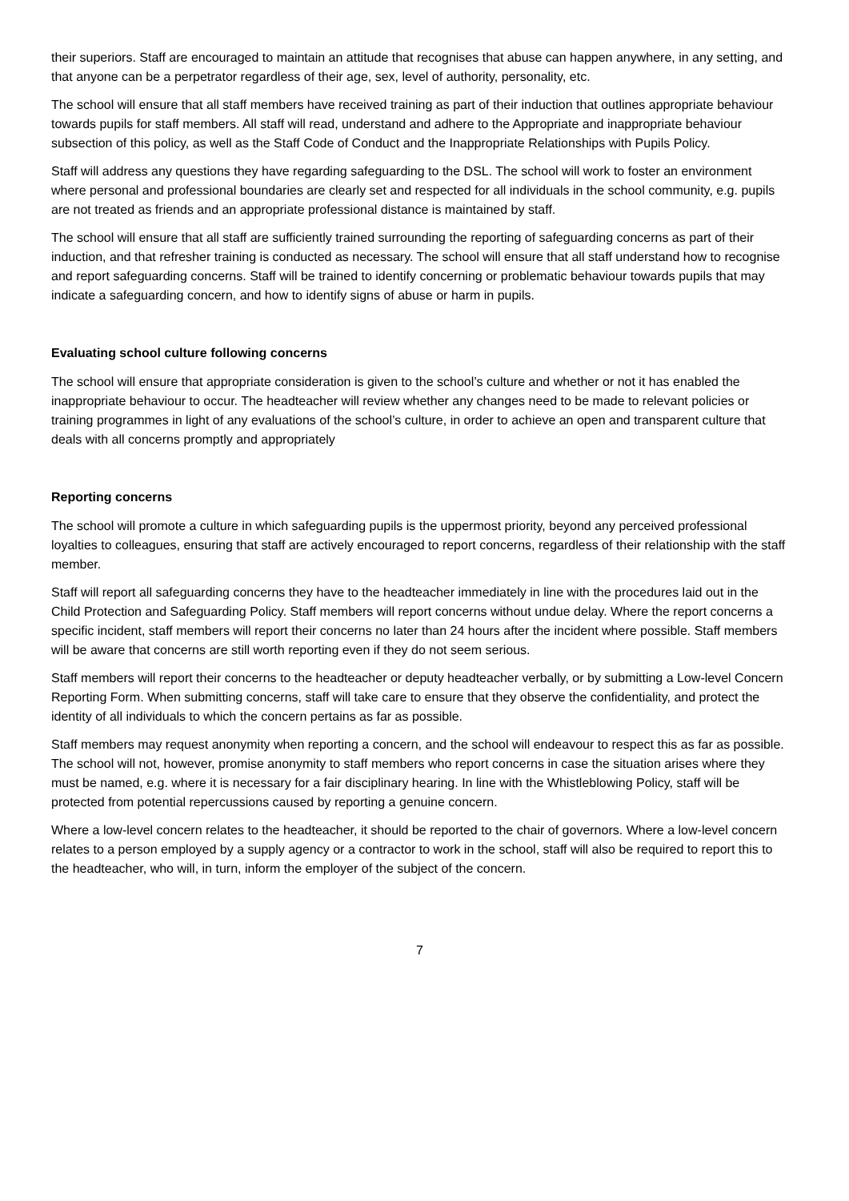their superiors. Staff are encouraged to maintain an attitude that recognises that abuse can happen anywhere, in any setting, and that anyone can be a perpetrator regardless of their age, sex, level of authority, personality, etc.
The school will ensure that all staff members have received training as part of their induction that outlines appropriate behaviour towards pupils for staff members. All staff will read, understand and adhere to the Appropriate and inappropriate behaviour subsection of this policy, as well as the Staff Code of Conduct and the Inappropriate Relationships with Pupils Policy.
Staff will address any questions they have regarding safeguarding to the DSL. The school will work to foster an environment where personal and professional boundaries are clearly set and respected for all individuals in the school community, e.g. pupils are not treated as friends and an appropriate professional distance is maintained by staff.
The school will ensure that all staff are sufficiently trained surrounding the reporting of safeguarding concerns as part of their induction, and that refresher training is conducted as necessary. The school will ensure that all staff understand how to recognise and report safeguarding concerns. Staff will be trained to identify concerning or problematic behaviour towards pupils that may indicate a safeguarding concern, and how to identify signs of abuse or harm in pupils.
Evaluating school culture following concerns
The school will ensure that appropriate consideration is given to the school’s culture and whether or not it has enabled the inappropriate behaviour to occur. The headteacher will review whether any changes need to be made to relevant policies or training programmes in light of any evaluations of the school’s culture, in order to achieve an open and transparent culture that deals with all concerns promptly and appropriately
Reporting concerns
The school will promote a culture in which safeguarding pupils is the uppermost priority, beyond any perceived professional loyalties to colleagues, ensuring that staff are actively encouraged to report concerns, regardless of their relationship with the staff member.
Staff will report all safeguarding concerns they have to the headteacher immediately in line with the procedures laid out in the Child Protection and Safeguarding Policy. Staff members will report concerns without undue delay. Where the report concerns a specific incident, staff members will report their concerns no later than 24 hours after the incident where possible. Staff members will be aware that concerns are still worth reporting even if they do not seem serious.
Staff members will report their concerns to the headteacher or deputy headteacher verbally, or by submitting a Low-level Concern Reporting Form. When submitting concerns, staff will take care to ensure that they observe the confidentiality, and protect the identity of all individuals to which the concern pertains as far as possible.
Staff members may request anonymity when reporting a concern, and the school will endeavour to respect this as far as possible. The school will not, however, promise anonymity to staff members who report concerns in case the situation arises where they must be named, e.g. where it is necessary for a fair disciplinary hearing. In line with the Whistleblowing Policy, staff will be protected from potential repercussions caused by reporting a genuine concern.
Where a low-level concern relates to the headteacher, it should be reported to the chair of governors. Where a low-level concern relates to a person employed by a supply agency or a contractor to work in the school, staff will also be required to report this to the headteacher, who will, in turn, inform the employer of the subject of the concern.
7